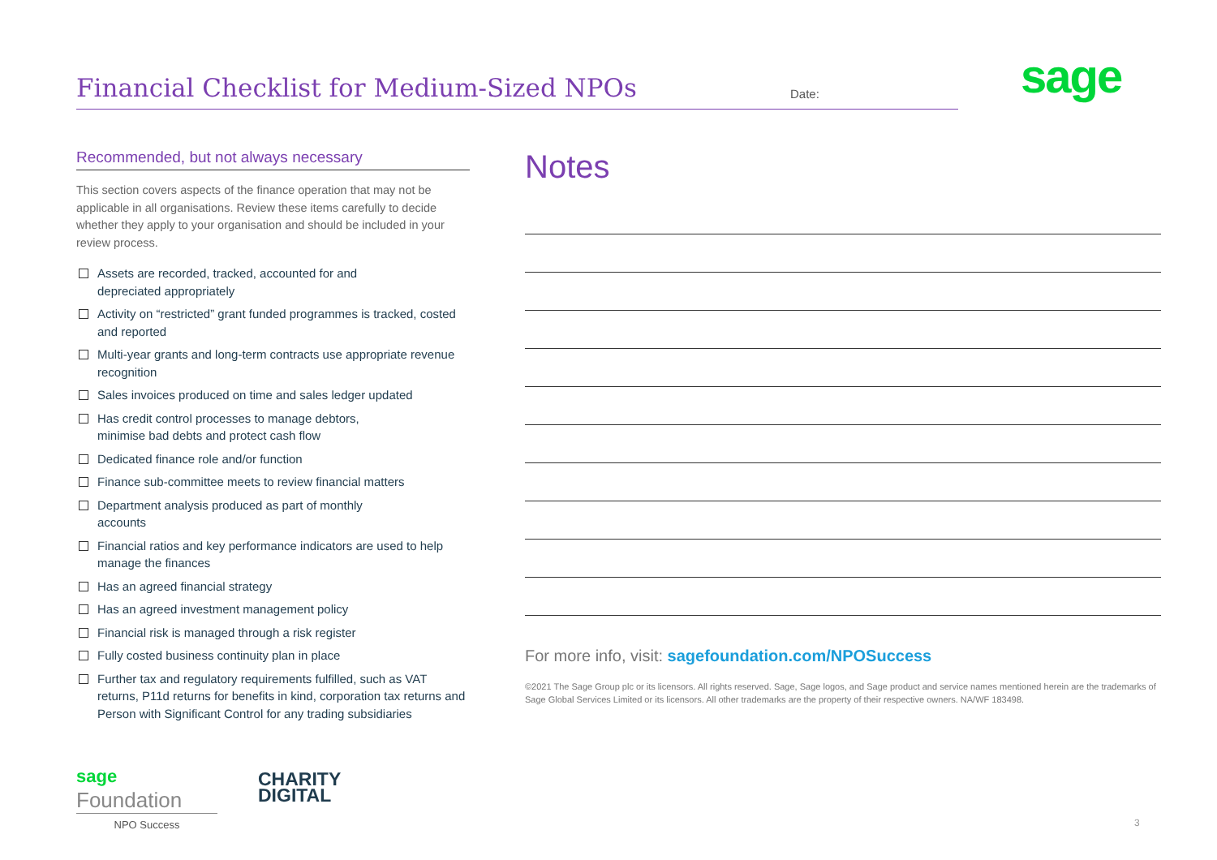Financial Checklist for Medium-Sized NPOs
Date:
sage
Recommended, but not always necessary
This section covers aspects of the finance operation that may not be applicable in all organisations. Review these items carefully to decide whether they apply to your organisation and should be included in your review process.
Assets are recorded, tracked, accounted for and
depreciated appropriately
Activity on “restricted” grant funded programmes is tracked, costed and reported
Multi-year grants and long-term contracts use appropriate revenue recognition
Sales invoices produced on time and sales ledger updated
Has credit control processes to manage debtors,
minimise bad debts and protect cash flow
Dedicated finance role and/or function
Finance sub-committee meets to review financial matters
Department analysis produced as part of monthly
accounts
Financial ratios and key performance indicators are used to help manage the finances
Has an agreed financial strategy
Has an agreed investment management policy
Financial risk is managed through a risk register
Fully costed business continuity plan in place
Further tax and regulatory requirements fulfilled, such as VAT returns, P11d returns for benefits in kind, corporation tax returns and Person with Significant Control for any trading subsidiaries
Notes
For more info, visit: sagefoundation.com/NPOSuccess
©2021 The Sage Group plc or its licensors. All rights reserved. Sage, Sage logos, and Sage product and service names mentioned herein are the trademarks of Sage Global Services Limited or its licensors. All other trademarks are the property of their respective owners. NA/WF 183498.
sage Foundation
NPO Success
CHARITY
DIGITAL
3